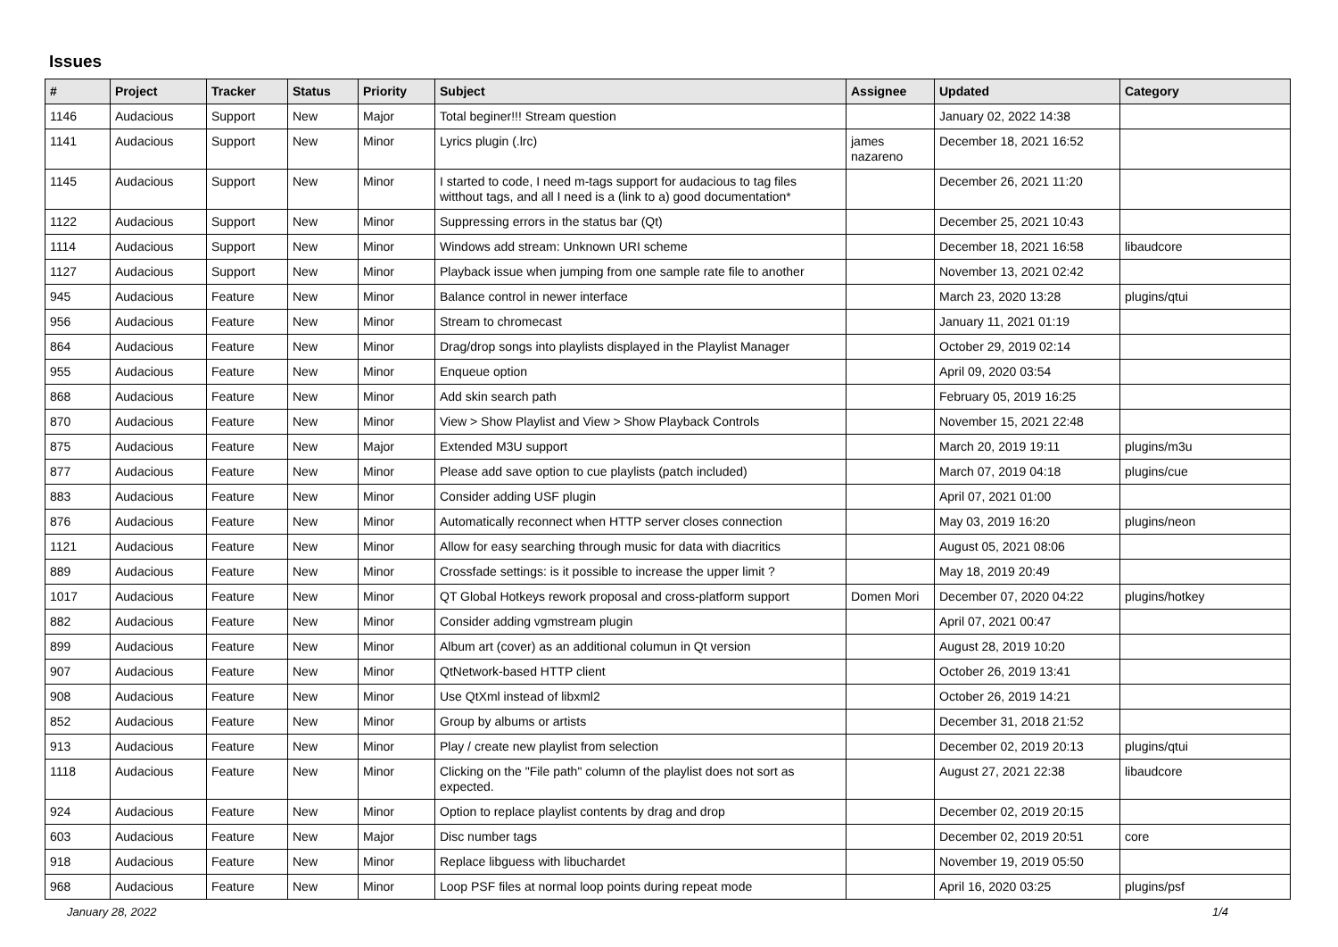Issues
| # | Project | Tracker | Status | Priority | Subject | Assignee | Updated | Category |
| --- | --- | --- | --- | --- | --- | --- | --- | --- |
| 1146 | Audacious | Support | New | Major | Total beginer!!! Stream question | | January 02, 2022 14:38 | |
| 1141 | Audacious | Support | New | Minor | Lyrics plugin (.lrc) | james nazareno | December 18, 2021 16:52 | |
| 1145 | Audacious | Support | New | Minor | I started to code, I need m-tags support for audacious to tag files witthout tags, and all I need is a (link to a) good documentation* | | December 26, 2021 11:20 | |
| 1122 | Audacious | Support | New | Minor | Suppressing errors in the status bar (Qt) | | December 25, 2021 10:43 | |
| 1114 | Audacious | Support | New | Minor | Windows add stream: Unknown URI scheme | | December 18, 2021 16:58 | libaudcore |
| 1127 | Audacious | Support | New | Minor | Playback issue when jumping from one sample rate file to another | | November 13, 2021 02:42 | |
| 945 | Audacious | Feature | New | Minor | Balance control in newer interface | | March 23, 2020 13:28 | plugins/qtui |
| 956 | Audacious | Feature | New | Minor | Stream to chromecast | | January 11, 2021 01:19 | |
| 864 | Audacious | Feature | New | Minor | Drag/drop songs into playlists displayed in the Playlist Manager | | October 29, 2019 02:14 | |
| 955 | Audacious | Feature | New | Minor | Enqueue option | | April 09, 2020 03:54 | |
| 868 | Audacious | Feature | New | Minor | Add skin search path | | February 05, 2019 16:25 | |
| 870 | Audacious | Feature | New | Minor | View > Show Playlist and View > Show Playback Controls | | November 15, 2021 22:48 | |
| 875 | Audacious | Feature | New | Major | Extended M3U support | | March 20, 2019 19:11 | plugins/m3u |
| 877 | Audacious | Feature | New | Minor | Please add save option to cue playlists (patch included) | | March 07, 2019 04:18 | plugins/cue |
| 883 | Audacious | Feature | New | Minor | Consider adding USF plugin | | April 07, 2021 01:00 | |
| 876 | Audacious | Feature | New | Minor | Automatically reconnect when HTTP server closes connection | | May 03, 2019 16:20 | plugins/neon |
| 1121 | Audacious | Feature | New | Minor | Allow for easy searching through music for data with diacritics | | August 05, 2021 08:06 | |
| 889 | Audacious | Feature | New | Minor | Crossfade settings: is it possible to increase the upper limit ? | | May 18, 2019 20:49 | |
| 1017 | Audacious | Feature | New | Minor | QT Global Hotkeys rework proposal and cross-platform support | Domen Mori | December 07, 2020 04:22 | plugins/hotkey |
| 882 | Audacious | Feature | New | Minor | Consider adding vgmstream plugin | | April 07, 2021 00:47 | |
| 899 | Audacious | Feature | New | Minor | Album art (cover) as an additional columun in Qt version | | August 28, 2019 10:20 | |
| 907 | Audacious | Feature | New | Minor | QtNetwork-based HTTP client | | October 26, 2019 13:41 | |
| 908 | Audacious | Feature | New | Minor | Use QtXml instead of libxml2 | | October 26, 2019 14:21 | |
| 852 | Audacious | Feature | New | Minor | Group by albums or artists | | December 31, 2018 21:52 | |
| 913 | Audacious | Feature | New | Minor | Play / create new playlist from selection | | December 02, 2019 20:13 | plugins/qtui |
| 1118 | Audacious | Feature | New | Minor | Clicking on the "File path" column of the playlist does not sort as expected. | | August 27, 2021 22:38 | libaudcore |
| 924 | Audacious | Feature | New | Minor | Option to replace playlist contents by drag and drop | | December 02, 2019 20:15 | |
| 603 | Audacious | Feature | New | Major | Disc number tags | | December 02, 2019 20:51 | core |
| 918 | Audacious | Feature | New | Minor | Replace libguess with libuchardet | | November 19, 2019 05:50 | |
| 968 | Audacious | Feature | New | Minor | Loop PSF files at normal loop points during repeat mode | | April 16, 2020 03:25 | plugins/psf |
January 28, 2022 1/4